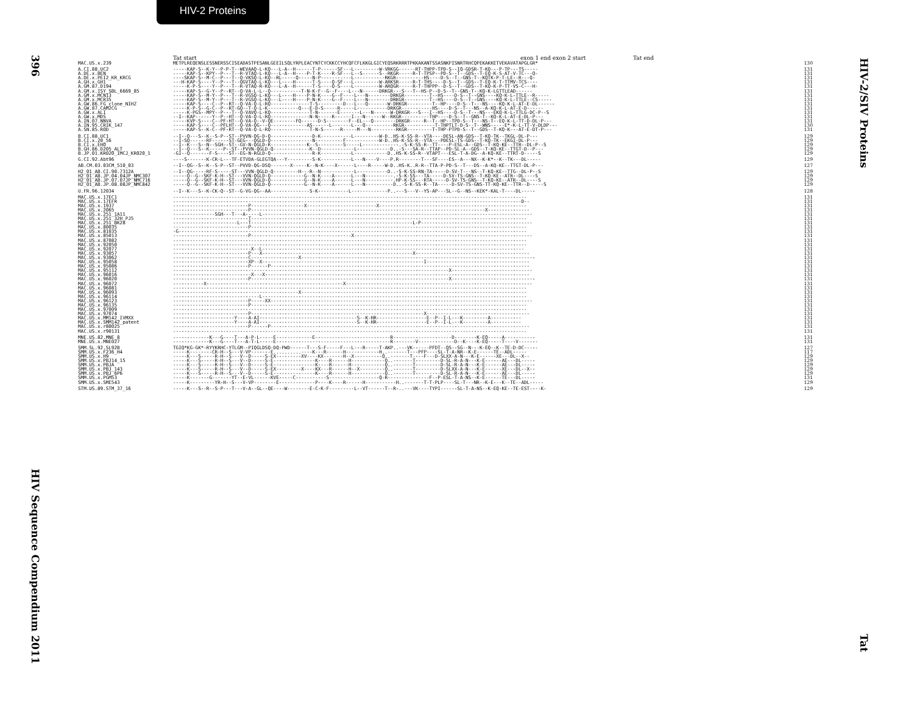HIV-2 Proteins
396 HIV Sequence Compendium 2011
HIV-2/SIV Proteins Tat
Tat start exon 1 end exon 2 start Tat end
| MAC.US.x.239 | METPLREQENSLESSNERSSCISEADASTPESANLGEEILSQLYRPLEACYNTCYCKKCCYHCQFCFLKKGLGICYEQSRKRRRTPKKAKANTSSASNKPISNRTRHCQPEKAKKETVEKAVATAPGLGR* | 130 |
| A.CI.88.UC2 | -----KAP-S--K-Y--P-P-T--WEVAAQ-L-KQ---L-A--H------T-P------SF---L---------W-VRKGG------RT-THPP-TPD-S--IQ-GDSR-T-KQ---P-TP---TS----- | 131 |
| A.DE.x.BEN | -----KAP-S--KPY--P---T--R-VTAQ-L-KQ---L-A--H----P-T-K----R-SF---L--S------S--RKGR-----R-T-TPSP--PD-S--T--GDS--T-EQ-K-S-AT-V-TC---Q- | 131 |
| A.DE.x.PEI2_KR_KRCG | ----SKAP-S--M-C--P---T--Q-VKSQ-L-KQ--RL-----Q-----N-P-----------L-----------RKGR----------HS----D-S--T--GNS-T--KQTK-P-T-LE--R---Q- | 131 |
| A.GH.x.GH1 | ---H-KAP-S----Y--P---T--QGVTAQ-L-KQ---L----H------T-S----Q-SF---L---------W-ARKSR-----R-T-THS----D-S--T--GDS--T-EQ-K-T-TTMV-TCS---- | 131 |
| A.GM.87.D194 | -----K-P-S----Y--P---T--R-VTAQ-R-KQ---L-A--H------T-S----Q-S----L---------W-ARQGR-----R-T-THPPP--D-S--T--GDS--T-KQ-K-P-TT-VS-C---H- | 131 |
| A.GM.x.ISY_SBL_6669_85 | -----KAP-S--G-Y--P--RT--Q-VA-L-L--Q-----------T-N-K-F--G--F----L---N------DRKGR---S---T--HS-P--D-S--T--GNS-T--KQ-K-LGTTLEAD------ | 131 |
| A.GM.x.MCN13 | -----KAP-S--M-Y--P---T--R-VGSQ-L-KQ---L----H----P-N-K----G--F----L---N--------DRKGR---------T--HS----D-S--T--GNS----KQ-K-L-TTLE--R----- | 131 |
| A.GM.x.MCR35 | -----KAP-S--M-Y--P---T--R-VGSQ-L-KQ---L----H----P-N-K----G--F----L---N--------DRKGR---------T--HS----D-S--T--GNS----KQ-K-L-TTLE--CS----- | 131 |
| A.GW.86.FG_clone_NIHZ | -----KAP-S----C--P--RT--Q-VA-Q-L-RQ--------------T-S---------D---L---Q-------W-DRKGR---------T--HP----D-S--T---NS----KQ-K-L-AT-E-DL------ | 131 |
| A.GW.87.CAM2CG | -----K-P-S--G-C--P--RT-GQ--T-Q-L-K-----------Q---E-D-S-----R-----L-----------DRKGR-----------HS----D-S--T---NS--A-KQ-K-L-AT-E-D------ | 131 |
| A.GW.x.ALI | -----K-PGS--MPY--P---T--Q-VAVQ-L-KQ--------------T-N-------E-------L---N------W-DRKGR---S---I--HS----D-S--T---NS---EKQ-K-L-TTLG-DC-P--S | 131 |
| A.GW.x.MDS | --I--KAP------Y--P--HT--Q-VA-Q-L-RQ--------------N-N-----R------I---N------W--RKGR----------THP----D-S--T--GNS-T--KQ-K-L-AT-E-DL-P--- | 131 |
| A.IN.07.NNVA | -----KVP-S----C--PF-HT--Q-VA-Q--V-QE--------FQ------D-S--------F--EL---Q--------DRKGR-----R--T--HP--TPD-S--T---NS-T--EQ-K-L-TT-D-DL-P--- | 131 |
| A.IN.95.CRIK_147 | -----KAP-S----C--PFLHT--Q-VA-QG---Q-------------AS------L-------L---Q----------RKGR-----------T-THPTLT-D-S--T--WNS-----E*-K-L-TT-V-DLDP--- | 130 |
| A.SN.85.ROD | -----KAP-S--K-C--PF-RT--Q-VA-Q-L-RQ--------------T-N-S------R-----M---N---------RKGR---------T-THP-PTPD-S--T--GDS--T-KQ-K---AT-E-DT-P--- | 131 |
| B.CI.88.UC1 | --I--Q---S--K--S-P--ST--PVVN-QG-D-Q---------------D-K-----------L---------W-D..HS-K-SS-R--VTA----DESL-AN-GDS--T-KQ-TK--TKGL-DL-P--- | 129 |
| B.CI.x.20_56 | --I-SQ------RF------ST-GEG---QGLD-Q---------------N----------F------------W-D..HS-K-SS-R--VTA---PDESL-TS-GDS--T-KQ-TK--EKGI-DL-P--- | 129 |
| B.CI.x.EHO | --I--K---S--N--SGH--ST--GV-N-QGLD-R-------------K--S---------S-----L-------------.-S-K-SS-R--TT----P-ESL-A--GDS--T-KQ-KE--TTR--DL-P--S | 129 |
| B.GH.86.D205_ALT | --I--Q---S--K-----P--ST--PVVN-QGLD-Q-------------K--D------------L------------D..-S---SA-R--TTAP--PD-SL-A--GDS--T-KQ-KE--TTGT-D--P--- | 129 |
| B.JP.01.KR020_IMCJ_KR020_1 | -GI--Q-------F-S----ST--EG-N-RGLD-Q---------------R-K-----------L------------D..HS-K-SS-R--VTAPT---ESL-T-A-DG--A-KQ-KE--TTRT-D-----S | 129 |
| G.CI.92.Abt96 | ----S-------K-CR-L---TF-ETVDA-GLEGTQA---Y---------S-K-----------L---N----V----P.R--------T---SF----ES--A---NX--K-K*--K--TK---DL----- | 129 |
| AB.CM.03.03CM_510_03 | --I--QG--S--K--S-P--ST--PVVD-QG-DSQ-------X-----K--N-K----X------L----R-----W-D..HS-K..R-R--TTA-P-PD-S--T---DS--A-KQ-KE--TTGT-DL-P--- | 127 |
| H2_01_AB.CI.90.7312A | --I--QG-----RF-S-----ST---VVN-QGLD-Q---------H---R--N------------L-----------D..-S-K-SS-RN-TA-----D-SV-T---NS--T-KQ-KE--TTG--DL-P--S | 129 |
| H2_01_AB.JP.04.04JP_NMC307 | -----Q--G--SKF-K-H--ST---VVN-QGLD-Q------------G--N-K----A------L---N----------.-S-K-SS---TA-----D-SV-TS-GNS--T-KQ-KE--ATR--DL----S | 129 |
| H2_01_AB.JP.07.07JP_NMC716 | -----Q--G--SKF-K-H--ST---VVN-QGLD-Q------------G--N-K----A------L---N----------.HP-K-SS---RTA-----D-SV-TS-GNS--T-KQ-KE--ATR--DL----S | 129 |
| H2_01_AB.JP.08.08JP_NMC842 | -----Q--G--SKF-K-H--ST---VVN-QGLD-Q------------G--N-K----A------L---N----------D..-S-K-SS-R--TA-----D-SV-TS-GNS-TT-KQ-KE--TTR--D-----S | 129 |
| U.FR.96.12034 | --I--K---S--K-CK-Q--ST--G-VG-QG--AA--------------S-K-----------L-------------P..---S---V--YS-AP---SL--G--NS--KEK*-KAL-T----DL----- | 128 |
| MAC.US.x.17EC1 | ------------------------------------------------------------------------------------------------------------------------------- | 131 |
| MAC.US.x.17EFR | -----------------------------------------------------------------------------------------------------------------------------D-- | 131 |
| MAC.US.x.1937 | ---------------------------P-------------------X-------------------------X----------------------------------------------------- | 131 |
| MAC.US.x.2065 | ---------------------------P------------------------------------------------------------------------------------X--------------- | 131 |
| MAC.US.x.251_1A11 | ---------------SGH---T---A-----L------------------------------------------------------------------------------------------------- | 131 |
| MAC.US.x.251_32H_PJ5 | ---------------------------T--------------------------------------------------------------------------------------------------- | 131 |
| MAC.US.x.251_BK28 | -----------------------L---T----------------------------------------------------------L-P---------------------------------------- | 131 |
| MAC.US.x.80035 | ---------------------------P--------------------------------------------------------------------------------------------------- | 131 |
| MAC.US.x.81035 | -G----------------------------------------------------------------------------------------------------------------------------- | 131 |
| MAC.US.x.85013 | ---------------------------P------------------------------------X---------------------------------------------------------------- | 131 |
| MAC.US.x.87082 | ------------------------------------------------------------------------------------------------------------------------------- | 131 |
| MAC.US.x.92050 | ------------------------------------------------------------------------------------------------------------------------------- | 131 |
| MAC.US.x.92077 | ----------------------------X--L---------------------------------------------------------------------------------------------- | 131 |
| MAC.US.x.93057 | ---------------------------P---X------------------------------------------------------X----------------------------------------- | 131 |
| MAC.US.x.93062 | ---------------------------C-----------------X------------------------------------------------------------------------------------ | 131 |
| MAC.US.x.95058 | ---------------------------XP--X----------------------------------------------------------I------------------------------------- | 131 |
| MAC.US.x.95086 | ---------------------------P------P--------------------------------------------------------------------------------------------- | 131 |
| MAC.US.x.95112 | ---------------------------------------------------------------------------------------------------X----------------------------- | 131 |
| MAC.US.x.96016 | ----------------------------X---X----------------------------------------------------------------------------------------------- | 131 |
| MAC.US.x.96020 | ---------------------------P-----------------------------------------------------------------------X------------------------------ | 131 |
| MAC.US.x.96072 | -----------X-------------------------------------------------X------------------------------------------------------------------- | 131 |
| MAC.US.x.96081 | ------------------------------------------------------------------------------------------------------------------------------- | 131 |
| MAC.US.x.96093 | ---------------------------------------------X--------------------------------------------------------------------------------- | 131 |
| MAC.US.x.96114 | -------------------------------L----------------------------------------------------------------------------------------------- | 131 |
| MAC.US.x.96123 | ---------------------------P-----XX---------------------------------------------------------------------------------------------- | 131 |
| MAC.US.x.96135 | ---------------------------P--------------------------------------------------------------------------------------------------- | 131 |
| MAC.US.x.97009 | ------------------------------------------------------------------------------------------------------------------------------- | 131 |
| MAC.US.x.97074 | ---------------------------P--------------------------------------------------------------X------------------------------------- | 131 |
| MAC.US.x.MM142_IVMXX | ----------------------Y----A-AI-----------------------------------S--K-HR------------------E--P--I-L---K---------A----------- | 131 |
| MAC.US.x.SMM142_patent | ----------------------Y----A-AI-----------------------------------S--K-HR------------------E--P--I-L---K---------A----------- | 131 |
| MAC.US.x.r80025 | ---------------------------P------P--------------------------------------------------------------------------------------------- | 131 |
| MAC.US.x.r90131 | ------------------------------------------------------------------------------------------------------------------------------- | 131 |
| MNE.US.82.MNE_8 | -------------K---G----T---A-P-L-----E-------------E---------------------------R---------------------D--------K-EQ-----A----------- | 131 |
| MNE.US.x.MNE027 | -------------K---G----T---A-T-L-----E-----------------------------------------R--------V-------------D--K----K-EQ-----T----V------- | 131 |
| SMM.SL.92.SL92B | TGIQ*KG-GK*-RYYKRHC-YTLGM--PIQGLDSQ-DQ-PWD------T---S-F-----F---L---R-----T-AKP..---VK------PFDT--QS--SG--N---K-EQ--K--TE-D-DC----- | 127 |
| SMM.US.x.F236_H4 | -----K--------CR-H--S---V-VP-------E..........----K---R------H------------H..-------T---PFP----SL-T-A-NR--K-E------TE--ADL----- | 117 |
| SMM.US.x.H9 | -----K---S-----R-H--S---V--D-----S-EX---------XV----KX-------H--X----------Q..-------T----F---D-SLXX-A-N---K-E------XE---DL--X-- | 129 |
| SMM.US.x.PBJ14_15 | -----K---S-----R-H--S---V--D-----S-E---------------K----R------H------------Q..-------T---------D-SL-R-A-N---K-E------AE---DL----- | 129 |
| SMM.US.x.PBJA | -----K---S-----R-H--S---V--D-----S-E---------------K----R------H------------Q..-------T---------D-SL-R-A-N---K-E------AE---DL----- | 129 |
| SMM.US.x.PBJ_143 | -----K---S-----R-H--S---V--D-----S-EX---------X----KX---R------H--X---------Q..-------T---------D-SLXX-A-N---K-E------XE---DL--X-- | 129 |
| SMM.US.x.PBJ_6P6 | -----K---S-----R-H--S---V--D-----S-E---------------K----R------H------------Q..-------T---------D-SL-R-A-N---K-E------AE---DL----- | 129 |
| SMM.US.x.PGM53 | -----K-------G-------YT--E-VL------KVE-----C-----------S------------------Q-R---------------F--P-ESL-T-A-NS--K-E------TE---DL----- | 131 |
| SMM.US.x.SME543 | -----K---------YR-H--S---V-VP--------E-------------P----K----R------H-----------H..-------T-T-PLP----SL-T---NR--K-E---K--TE--ADL----- | 129 |
| STM.US.89.STM_37_16 | -----K---S--R--S-P---T---V-A--GL--QE----W--------E-C-K-F---------L--VT------T--R-..---VK----TYPI------SL-T-A-NS--K-EQ-KE--TE-EST----K- | 129 |